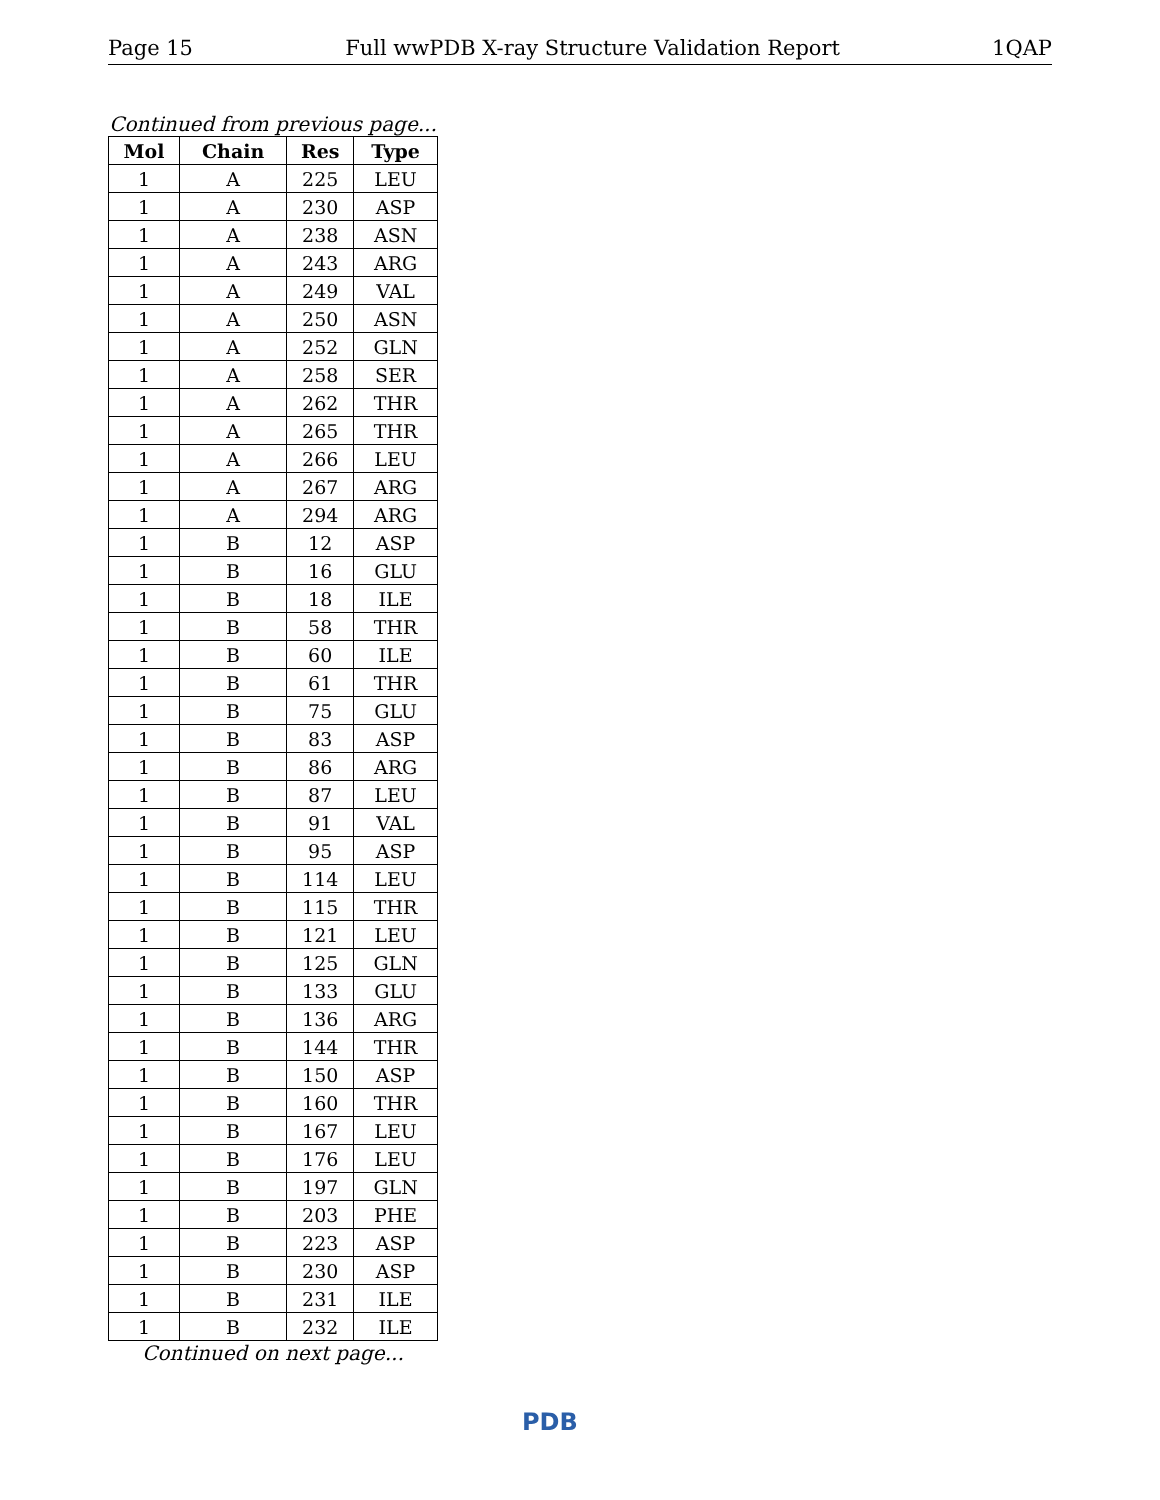Page 15 Full wwPDB X-ray Structure Validation Report 1QAP
Continued from previous page...
| Mol | Chain | Res | Type |
| --- | --- | --- | --- |
| 1 | A | 225 | LEU |
| 1 | A | 230 | ASP |
| 1 | A | 238 | ASN |
| 1 | A | 243 | ARG |
| 1 | A | 249 | VAL |
| 1 | A | 250 | ASN |
| 1 | A | 252 | GLN |
| 1 | A | 258 | SER |
| 1 | A | 262 | THR |
| 1 | A | 265 | THR |
| 1 | A | 266 | LEU |
| 1 | A | 267 | ARG |
| 1 | A | 294 | ARG |
| 1 | B | 12 | ASP |
| 1 | B | 16 | GLU |
| 1 | B | 18 | ILE |
| 1 | B | 58 | THR |
| 1 | B | 60 | ILE |
| 1 | B | 61 | THR |
| 1 | B | 75 | GLU |
| 1 | B | 83 | ASP |
| 1 | B | 86 | ARG |
| 1 | B | 87 | LEU |
| 1 | B | 91 | VAL |
| 1 | B | 95 | ASP |
| 1 | B | 114 | LEU |
| 1 | B | 115 | THR |
| 1 | B | 121 | LEU |
| 1 | B | 125 | GLN |
| 1 | B | 133 | GLU |
| 1 | B | 136 | ARG |
| 1 | B | 144 | THR |
| 1 | B | 150 | ASP |
| 1 | B | 160 | THR |
| 1 | B | 167 | LEU |
| 1 | B | 176 | LEU |
| 1 | B | 197 | GLN |
| 1 | B | 203 | PHE |
| 1 | B | 223 | ASP |
| 1 | B | 230 | ASP |
| 1 | B | 231 | ILE |
| 1 | B | 232 | ILE |
Continued on next page...
PDB